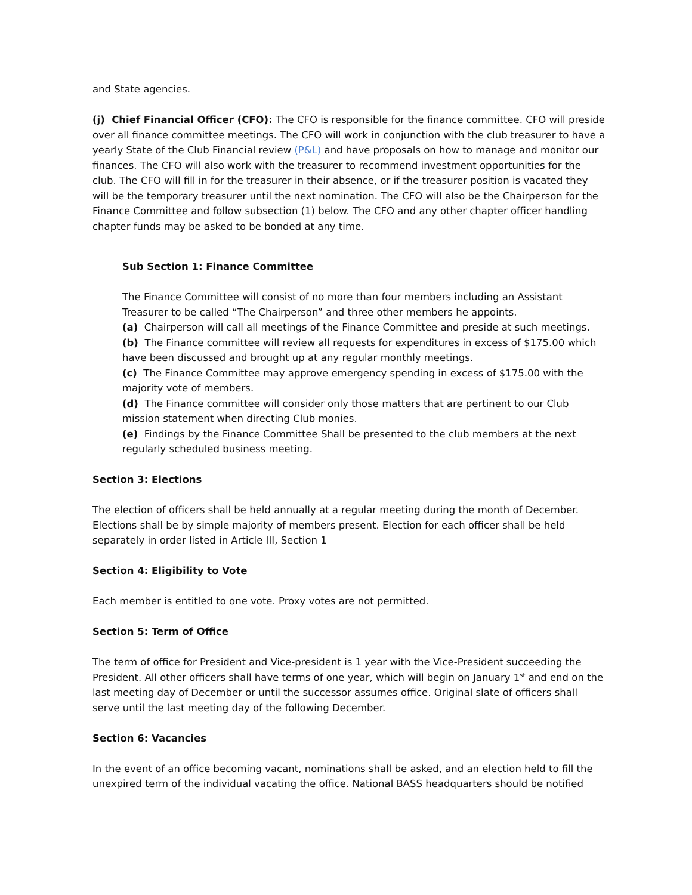and State agencies.
(j) Chief Financial Officer (CFO): The CFO is responsible for the finance committee. CFO will preside over all finance committee meetings. The CFO will work in conjunction with the club treasurer to have a yearly State of the Club Financial review (P&L) and have proposals on how to manage and monitor our finances. The CFO will also work with the treasurer to recommend investment opportunities for the club. The CFO will fill in for the treasurer in their absence, or if the treasurer position is vacated they will be the temporary treasurer until the next nomination. The CFO will also be the Chairperson for the Finance Committee and follow subsection (1) below. The CFO and any other chapter officer handling chapter funds may be asked to be bonded at any time.
Sub Section 1: Finance Committee
The Finance Committee will consist of no more than four members including an Assistant Treasurer to be called “The Chairperson” and three other members he appoints.
(a) Chairperson will call all meetings of the Finance Committee and preside at such meetings.
(b) The Finance committee will review all requests for expenditures in excess of $175.00 which have been discussed and brought up at any regular monthly meetings.
(c) The Finance Committee may approve emergency spending in excess of $175.00 with the majority vote of members.
(d) The Finance committee will consider only those matters that are pertinent to our Club mission statement when directing Club monies.
(e) Findings by the Finance Committee Shall be presented to the club members at the next regularly scheduled business meeting.
Section 3: Elections
The election of officers shall be held annually at a regular meeting during the month of December. Elections shall be by simple majority of members present. Election for each officer shall be held separately in order listed in Article III, Section 1
Section 4: Eligibility to Vote
Each member is entitled to one vote. Proxy votes are not permitted.
Section 5: Term of Office
The term of office for President and Vice-president is 1 year with the Vice-President succeeding the President. All other officers shall have terms of one year, which will begin on January 1<sup>st</sup> and end on the last meeting day of December or until the successor assumes office. Original slate of officers shall serve until the last meeting day of the following December.
Section 6: Vacancies
In the event of an office becoming vacant, nominations shall be asked, and an election held to fill the unexpired term of the individual vacating the office. National BASS headquarters should be notified